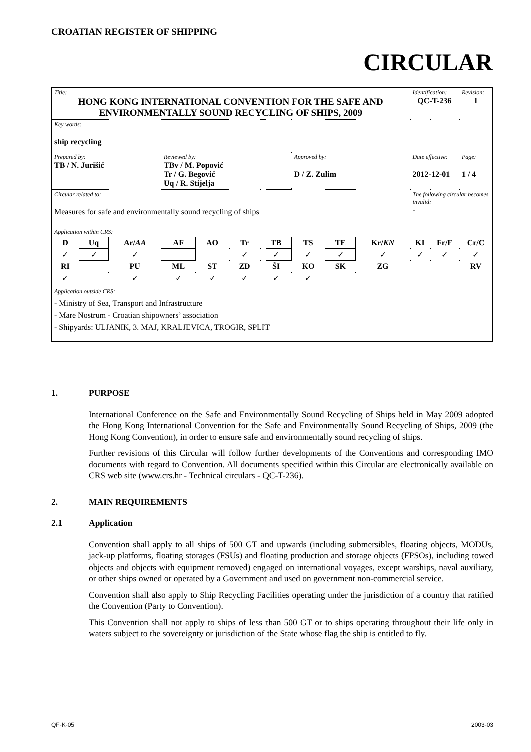CROATIAN REGISTER OF SHIPPING
CIRCULAR
| Title: HONG KONG INTERNATIONAL CONVENTION FOR THE SAFE AND ENVIRONMENTALLY SOUND RECYCLING OF SHIPS, 2009 | | | | | | | | | | Identification: QC-T-236 | | Revision: 1 |
| Key words: ship recycling | | | | | | | | | | | | |
| Prepared by: TB / N. Jurišić | | | Reviewed by: TBv / M. Popović Tr / G. Begović Uq / R. Stijelja | | | | Approved by: D / Z. Zulim | | | Date effective: 2012-12-01 | | Page: 1 / 4 |
| Circular related to: Measures for safe and environmentally sound recycling of ships | | | | | | | | | | The following circular becomes invalid: - | | |
| Application within CRS: | | | | | | | | | | | | |
| D | Uq | Ar/ AA | AF | AO | Tr | TB | TS | TE | Kr/ KN | KI | Fr/F | Cr/C |
| ✓ | ✓ | ✓ | | | ✓ | ✓ | ✓ | ✓ | ✓ | ✓ | ✓ | ✓ |
| RI | | PU | ML | ST | ZD | ŠI | KO | SK | ZG | | | RV |
| ✓ | | ✓ | ✓ | ✓ | ✓ | ✓ | ✓ | | | | | |
| Application outside CRS: - Ministry of Sea, Transport and Infrastructure - Mare Nostrum - Croatian shipowners’ association - Shipyards: ULJANIK, 3. MAJ, KRALJEVICA, TROGIR, SPLIT | | | | | | | | | | | | |
1. PURPOSE
International Conference on the Safe and Environmentally Sound Recycling of Ships held in May 2009 adopted the Hong Kong International Convention for the Safe and Environmentally Sound Recycling of Ships, 2009 (the Hong Kong Convention), in order to ensure safe and environmentally sound recycling of ships.
Further revisions of this Circular will follow further developments of the Conventions and corresponding IMO documents with regard to Convention. All documents specified within this Circular are electronically available on CRS web site (www.crs.hr - Technical circulars - QC-T-236).
2. MAIN REQUIREMENTS
2.1 Application
Convention shall apply to all ships of 500 GT and upwards (including submersibles, floating objects, MODUs, jack-up platforms, floating storages (FSUs) and floating production and storage objects (FPSOs), including towed objects and objects with equipment removed) engaged on international voyages, except warships, naval auxiliary, or other ships owned or operated by a Government and used on government non-commercial service.
Convention shall also apply to Ship Recycling Facilities operating under the jurisdiction of a country that ratified the Convention (Party to Convention).
This Convention shall not apply to ships of less than 500 GT or to ships operating throughout their life only in waters subject to the sovereignty or jurisdiction of the State whose flag the ship is entitled to fly.
QF-K-05 2003-03